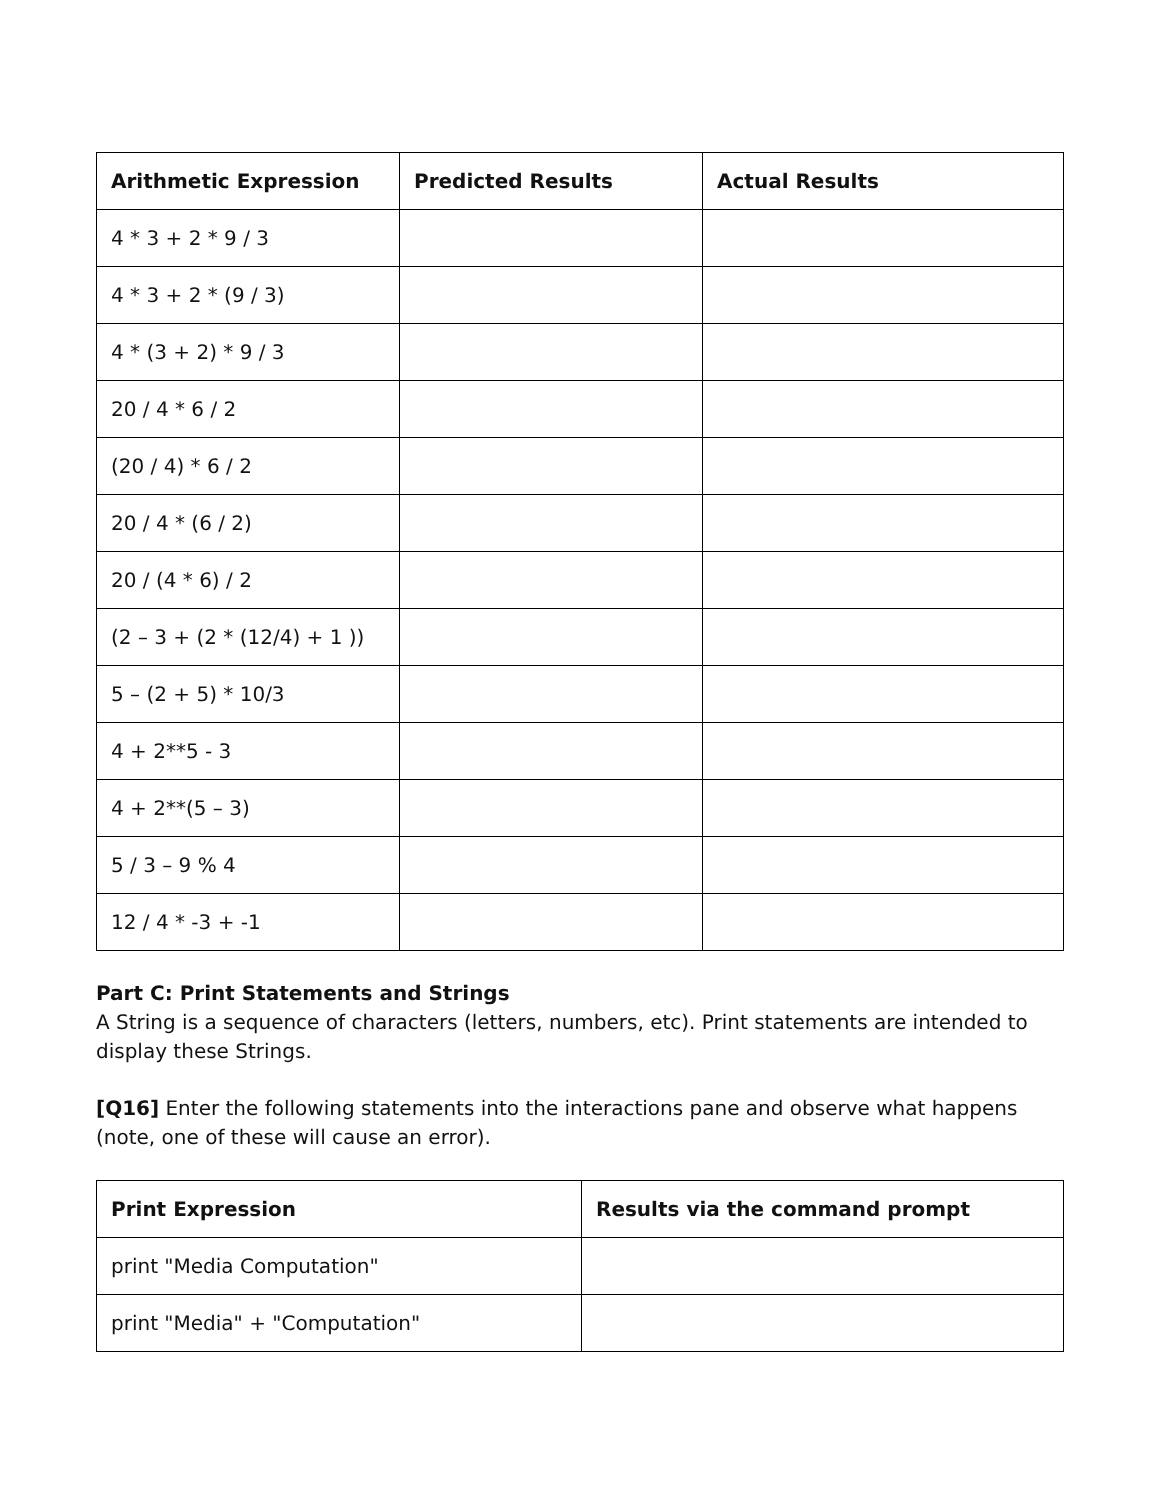| Arithmetic Expression | Predicted Results | Actual Results |
| --- | --- | --- |
| 4 * 3 + 2 * 9 / 3 | | |
| 4 * 3 + 2 * (9 / 3) | | |
| 4 * (3 + 2) * 9 / 3 | | |
| 20 / 4 * 6 / 2 | | |
| (20 / 4) * 6 / 2 | | |
| 20 / 4 * (6 / 2) | | |
| 20 / (4 * 6) / 2 | | |
| (2 – 3 + (2 * (12/4) + 1 )) | | |
| 5 – (2 + 5) * 10/3 | | |
| 4 + 2**5 - 3 | | |
| 4 + 2**(5 – 3) | | |
| 5 / 3 – 9 % 4 | | |
| 12 / 4 * -3 + -1 | | |
Part C: Print Statements and Strings
A String is a sequence of characters (letters, numbers, etc). Print statements are intended to display these Strings.
[Q16] Enter the following statements into the interactions pane and observe what happens (note, one of these will cause an error).
| Print Expression | Results via the command prompt |
| --- | --- |
| print "Media Computation" | |
| print "Media" + "Computation" | |